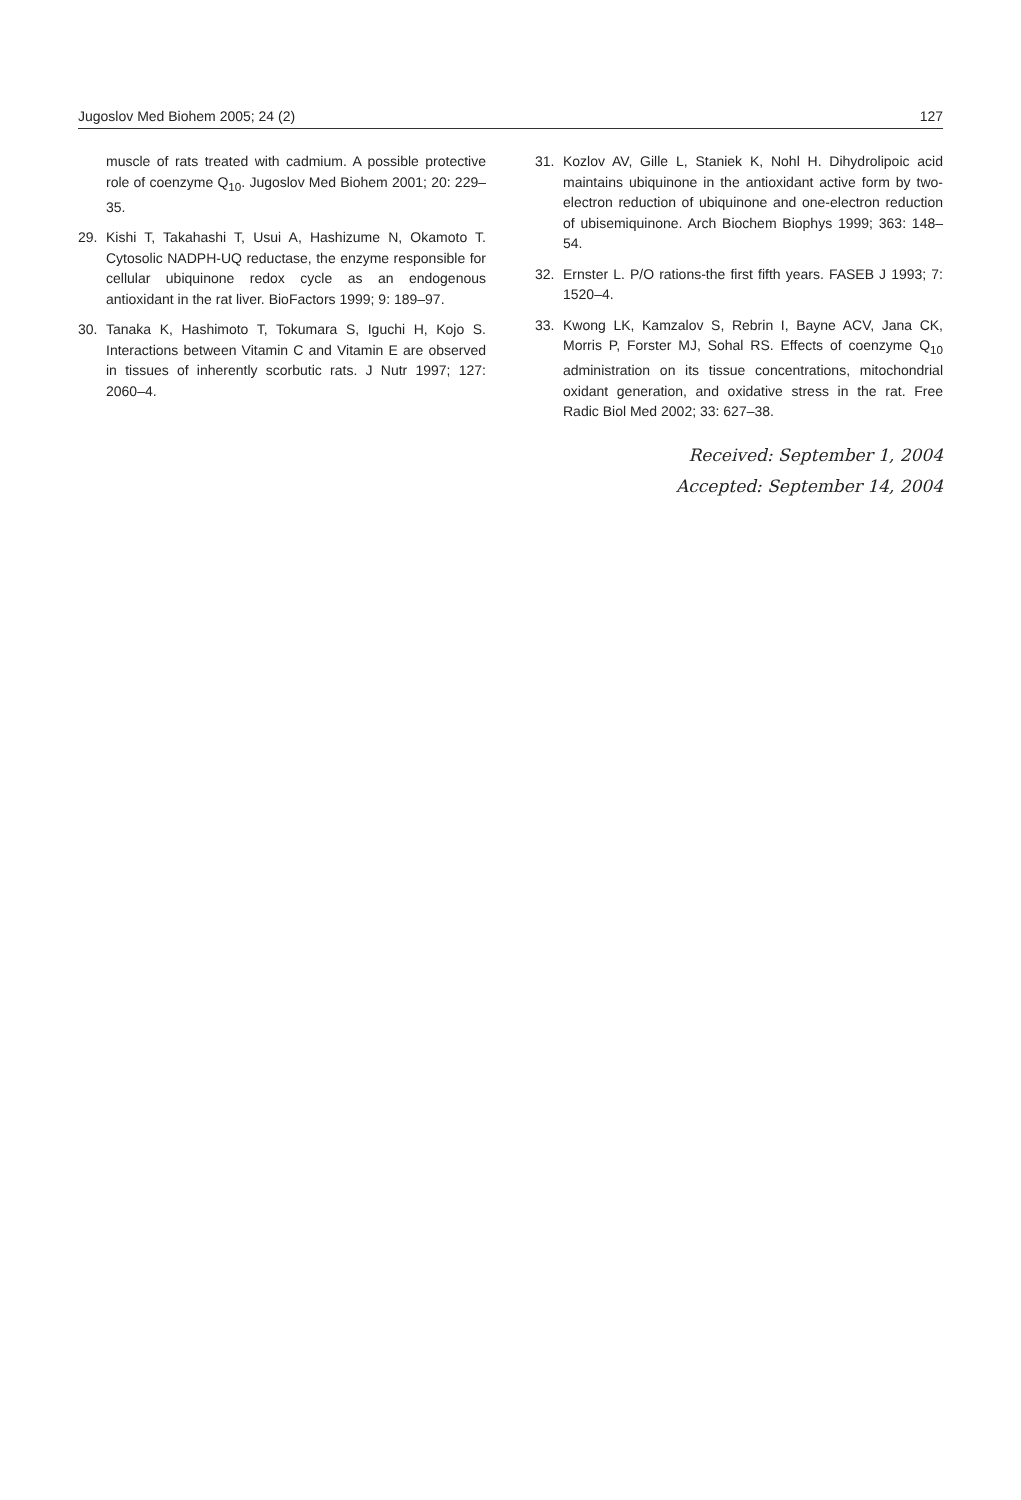Jugoslov Med Biohem 2005; 24 (2) 127
muscle of rats treated with cadmium. A possible protective role of coenzyme Q<sub>10</sub>. Jugoslov Med Biohem 2001; 20: 229–35.
29. Kishi T, Takahashi T, Usui A, Hashizume N, Okamoto T. Cytosolic NADPH-UQ reductase, the enzyme responsible for cellular ubiquinone redox cycle as an endogenous antioxidant in the rat liver. BioFactors 1999; 9: 189–97.
30. Tanaka K, Hashimoto T, Tokumara S, Iguchi H, Kojo S. Interactions between Vitamin C and Vitamin E are observed in tissues of inherently scorbutic rats. J Nutr 1997; 127: 2060–4.
31. Kozlov AV, Gille L, Staniek K, Nohl H. Dihydrolipoic acid maintains ubiquinone in the antioxidant active form by two-electron reduction of ubiquinone and one-electron reduction of ubisemiquinone. Arch Biochem Biophys 1999; 363: 148–54.
32. Ernster L. P/O rations-the first fifth years. FASEB J 1993; 7: 1520–4.
33. Kwong LK, Kamzalov S, Rebrin I, Bayne ACV, Jana CK, Morris P, Forster MJ, Sohal RS. Effects of coenzyme Q<sub>10</sub> administration on its tissue concentrations, mitochondrial oxidant generation, and oxidative stress in the rat. Free Radic Biol Med 2002; 33: 627–38.
Received: September 1, 2004
Accepted: September 14, 2004